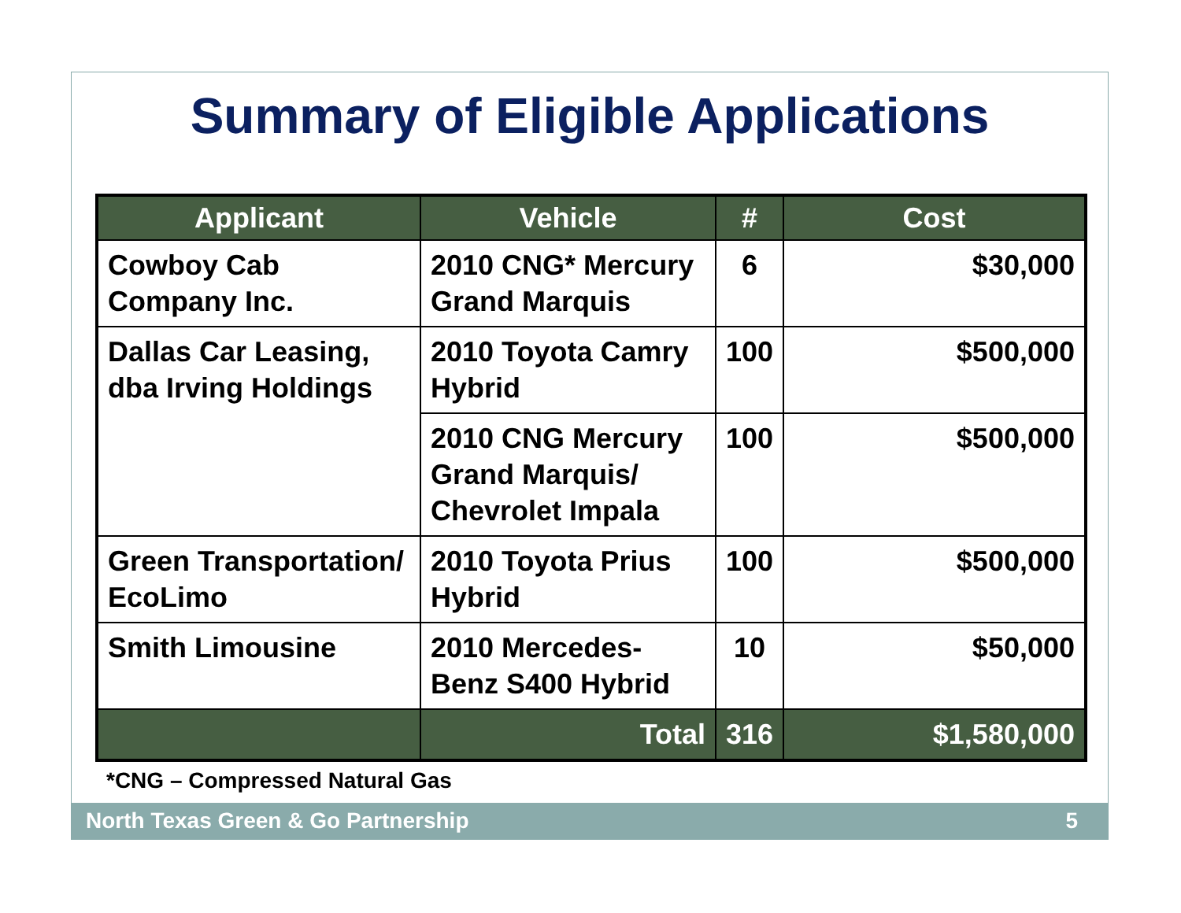Summary of Eligible Applications
| Applicant | Vehicle | # | Cost |
| --- | --- | --- | --- |
| Cowboy Cab Company Inc. | 2010 CNG* Mercury Grand Marquis | 6 | $30,000 |
| Dallas Car Leasing, dba Irving Holdings | 2010 Toyota Camry Hybrid | 100 | $500,000 |
| | 2010 CNG Mercury Grand Marquis/ Chevrolet Impala | 100 | $500,000 |
| Green Transportation/ EcoLimo | 2010 Toyota Prius Hybrid | 100 | $500,000 |
| Smith Limousine | 2010 Mercedes-Benz S400 Hybrid | 10 | $50,000 |
| | Total | 316 | $1,580,000 |
*CNG – Compressed Natural Gas
North Texas Green & Go Partnership 5